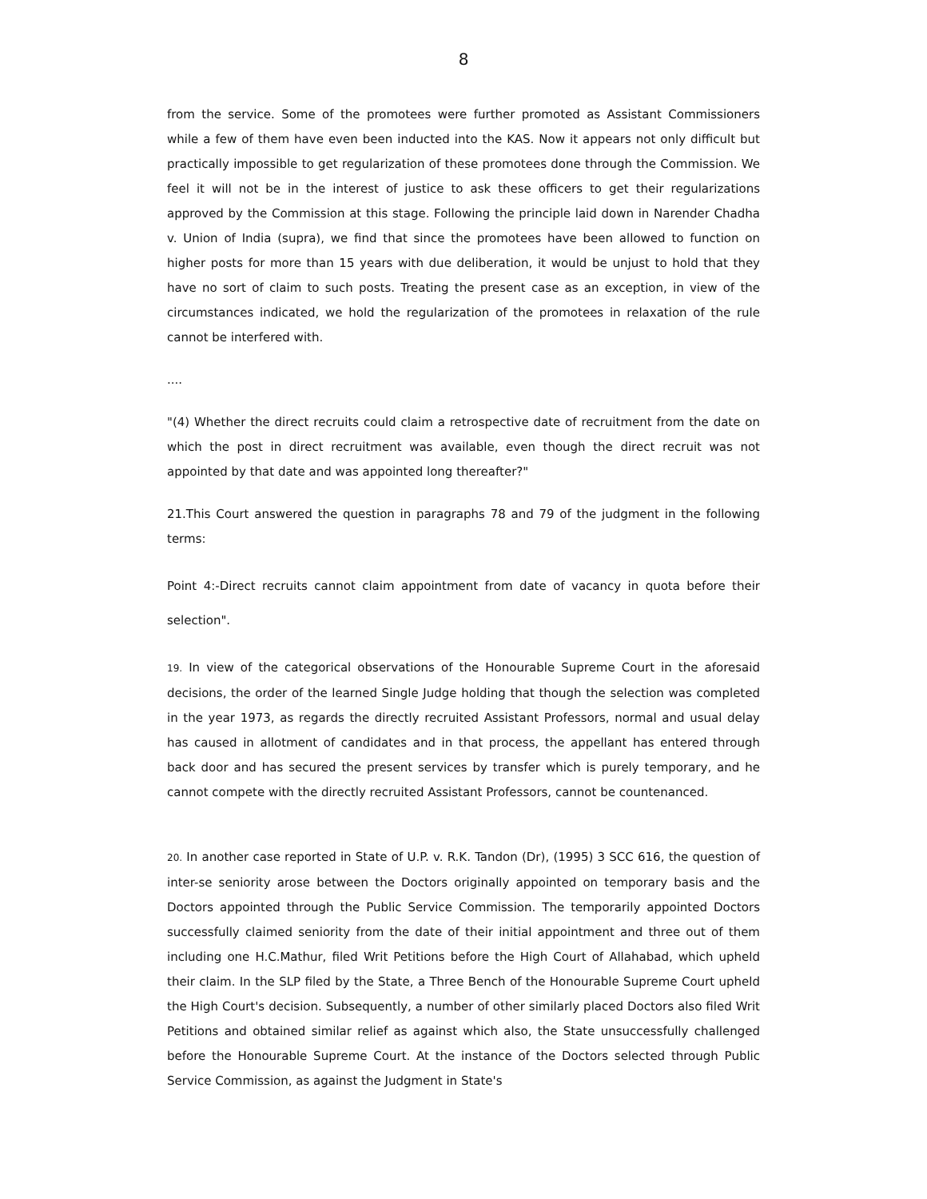8
from the service. Some of the promotees were further promoted as Assistant Commissioners while a few of them have even been inducted into the KAS. Now it appears not only difficult but practically impossible to get regularization of these promotees done through the Commission. We feel it will not be in the interest of justice to ask these officers to get their regularizations approved by the Commission at this stage. Following the principle laid down in Narender Chadha v. Union of India (supra), we find that since the promotees have been allowed to function on higher posts for more than 15 years with due deliberation, it would be unjust to hold that they have no sort of claim to such posts. Treating the present case as an exception, in view of the circumstances indicated, we hold the regularization of the promotees in relaxation of the rule cannot be interfered with.
....
"(4) Whether the direct recruits could claim a retrospective date of recruitment from the date on which the post in direct recruitment was available, even though the direct recruit was not appointed by that date and was appointed long thereafter?"
21.This Court answered the question in paragraphs 78 and 79 of the judgment in the following terms:
Point 4:-Direct recruits cannot claim appointment from date of vacancy in quota before their selection".
19. In view of the categorical observations of the Honourable Supreme Court in the aforesaid decisions, the order of the learned Single Judge holding that though the selection was completed in the year 1973, as regards the directly recruited Assistant Professors, normal and usual delay has caused in allotment of candidates and in that process, the appellant has entered through back door and has secured the present services by transfer which is purely temporary, and he cannot compete with the directly recruited Assistant Professors, cannot be countenanced.
20. In another case reported in State of U.P. v. R.K. Tandon (Dr), (1995) 3 SCC 616, the question of inter-se seniority arose between the Doctors originally appointed on temporary basis and the Doctors appointed through the Public Service Commission. The temporarily appointed Doctors successfully claimed seniority from the date of their initial appointment and three out of them including one H.C.Mathur, filed Writ Petitions before the High Court of Allahabad, which upheld their claim. In the SLP filed by the State, a Three Bench of the Honourable Supreme Court upheld the High Court's decision. Subsequently, a number of other similarly placed Doctors also filed Writ Petitions and obtained similar relief as against which also, the State unsuccessfully challenged before the Honourable Supreme Court. At the instance of the Doctors selected through Public Service Commission, as against the Judgment in State's